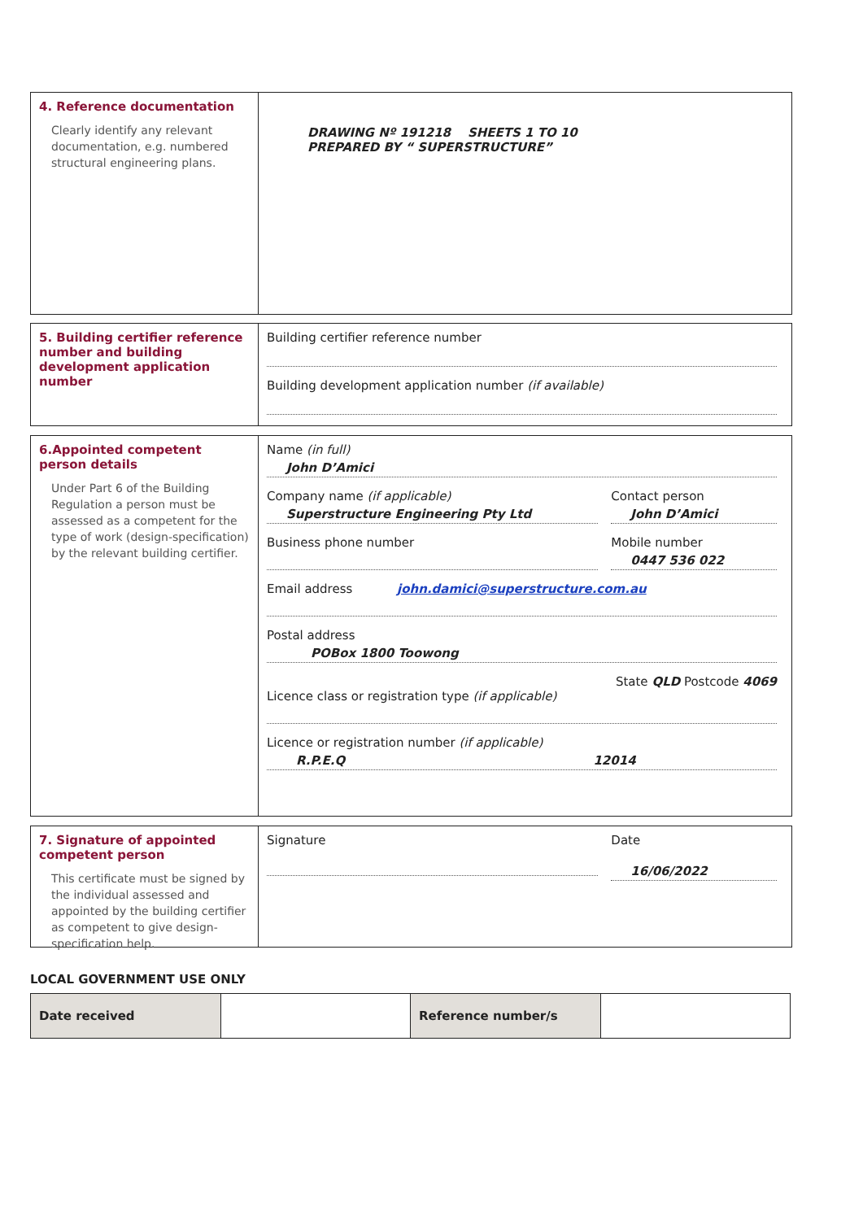4. Reference documentation
Clearly identify any relevant documentation, e.g. numbered structural engineering plans.
DRAWING Nº 191218 SHEETS 1 TO 10
PREPARED BY “ SUPERSTRUCTURE”
5. Building certifier reference number and building development application number
Building certifier reference number
Building development application number (if available)
6.Appointed competent person details
Under Part 6 of the Building Regulation a person must be assessed as a competent for the type of work (design-specification) by the relevant building certifier.
Name (in full)
John D’Amici
Company name (if applicable)
Superstructure Engineering Pty Ltd
Business phone number
Contact person
John D’Amici
Mobile number
0447 536 022
Email address john.damici@superstructure.com.au
Postal address
POBox 1800 Toowong
State QLD Postcode 4069
Licence class or registration type (if applicable)
Licence or registration number (if applicable)
R.P.E.Q 12014
7. Signature of appointed competent person
This certificate must be signed by the individual assessed and appointed by the building certifier as competent to give design-specification help.
Signature Date
16/06/2022
LOCAL GOVERNMENT USE ONLY
| Date received | | Reference number/s | |